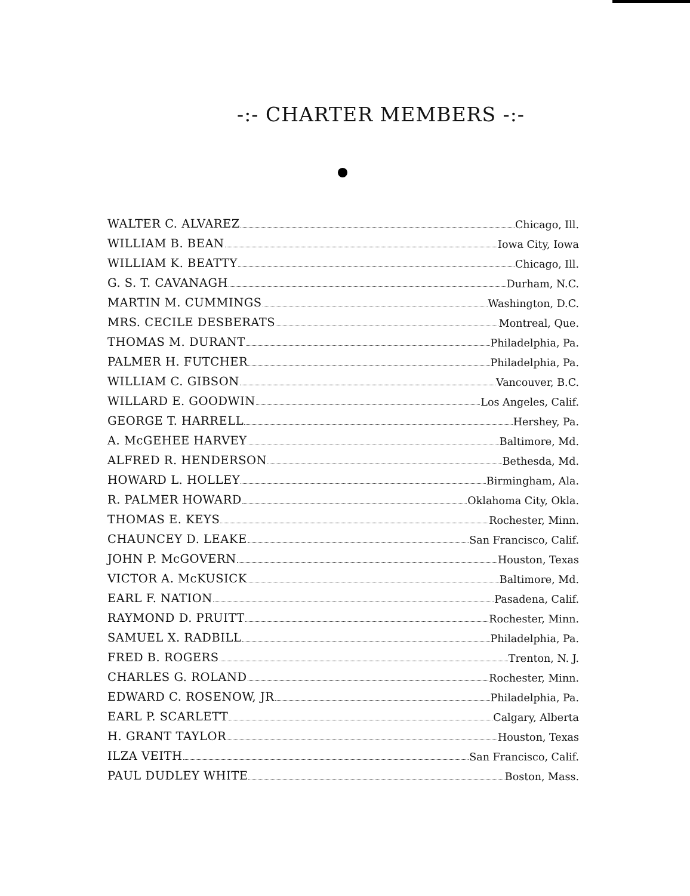-:- CHARTER MEMBERS -:-
WALTER C. ALVAREZ Chicago, Ill.
WILLIAM B. BEAN Iowa City, Iowa
WILLIAM K. BEATTY Chicago, Ill.
G. S. T. CAVANAGH Durham, N.C.
MARTIN M. CUMMINGS Washington, D.C.
MRS. CECILE DESBERATS Montreal, Que.
THOMAS M. DURANT Philadelphia, Pa.
PALMER H. FUTCHER Philadelphia, Pa.
WILLIAM C. GIBSON Vancouver, B.C.
WILLARD E. GOODWIN Los Angeles, Calif.
GEORGE T. HARRELL Hershey, Pa.
A. McGEHEE HARVEY Baltimore, Md.
ALFRED R. HENDERSON Bethesda, Md.
HOWARD L. HOLLEY Birmingham, Ala.
R. PALMER HOWARD Oklahoma City, Okla.
THOMAS E. KEYS Rochester, Minn.
CHAUNCEY D. LEAKE San Francisco, Calif.
JOHN P. McGOVERN Houston, Texas
VICTOR A. McKUSICK Baltimore, Md.
EARL F. NATION Pasadena, Calif.
RAYMOND D. PRUITT Rochester, Minn.
SAMUEL X. RADBILL Philadelphia, Pa.
FRED B. ROGERS Trenton, N. J.
CHARLES G. ROLAND Rochester, Minn.
EDWARD C. ROSENOW, JR Philadelphia, Pa.
EARL P. SCARLETT Calgary, Alberta
H. GRANT TAYLOR Houston, Texas
ILZA VEITH San Francisco, Calif.
PAUL DUDLEY WHITE Boston, Mass.